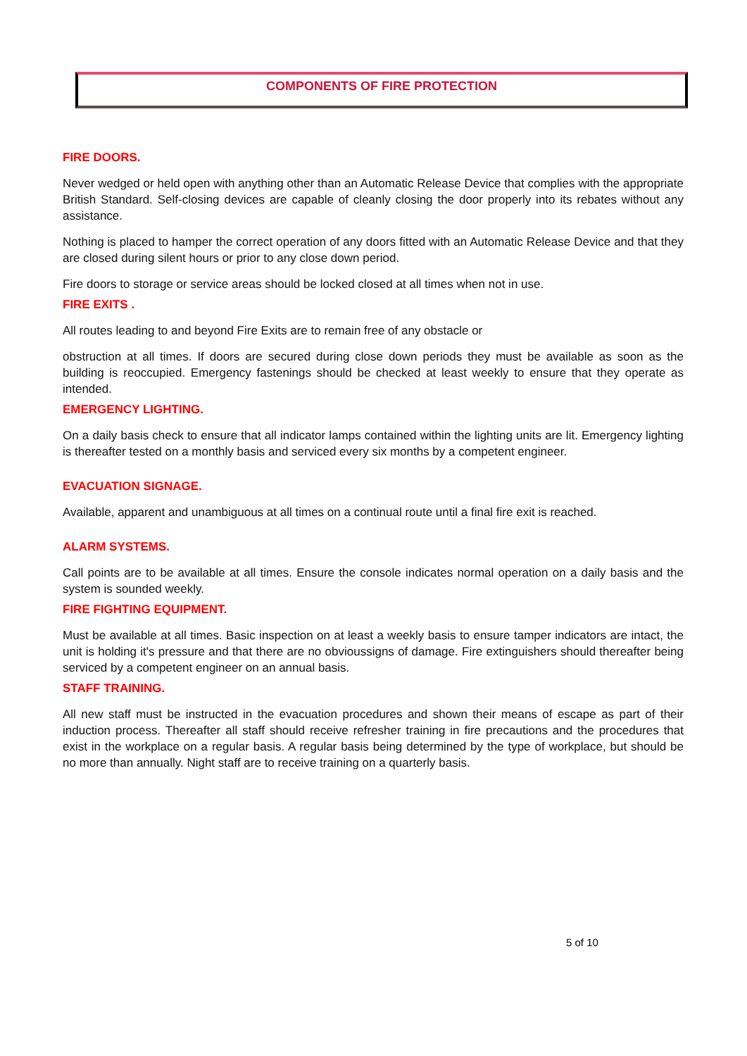COMPONENTS OF FIRE PROTECTION
FIRE DOORS.
Never wedged or held open with anything other than an Automatic Release Device that complies with the appropriate British Standard. Self-closing devices are capable of cleanly closing the door properly into its rebates without any assistance.
Nothing is placed to hamper the correct operation of any doors fitted with an Automatic Release Device and that they are closed during silent hours or prior to any close down period.
Fire doors to storage or service areas should be locked closed at all times when not in use.
FIRE EXITS .
All routes leading to and beyond Fire Exits are to remain free of any obstacle or
obstruction at all times. If doors are secured during close down periods they must be available as soon as the building is reoccupied. Emergency fastenings should be checked at least weekly to ensure that they operate as intended.
EMERGENCY LIGHTING.
On a daily basis check to ensure that all indicator lamps contained within the lighting units are lit. Emergency lighting is thereafter tested on a monthly basis and serviced every six months by a competent engineer.
EVACUATION SIGNAGE.
Available, apparent and unambiguous at all times on a continual route until a final fire exit is reached.
ALARM SYSTEMS.
Call points are to be available at all times. Ensure the console indicates normal operation on a daily basis and the system is sounded weekly.
FIRE FIGHTING EQUIPMENT.
Must be available at all times. Basic inspection on at least a weekly basis to ensure tamper indicators are intact, the unit is holding it's pressure and that there are no obvioussigns of damage. Fire extinguishers should thereafter being serviced by a competent engineer on an annual basis.
STAFF TRAINING.
All new staff must be instructed in the evacuation procedures and shown their means of escape as part of their induction process. Thereafter all staff should receive refresher training in fire precautions and the procedures that exist in the workplace on a regular basis. A regular basis being determined by the type of workplace, but should be no more than annually. Night staff are to receive training on a quarterly basis.
5 of 10